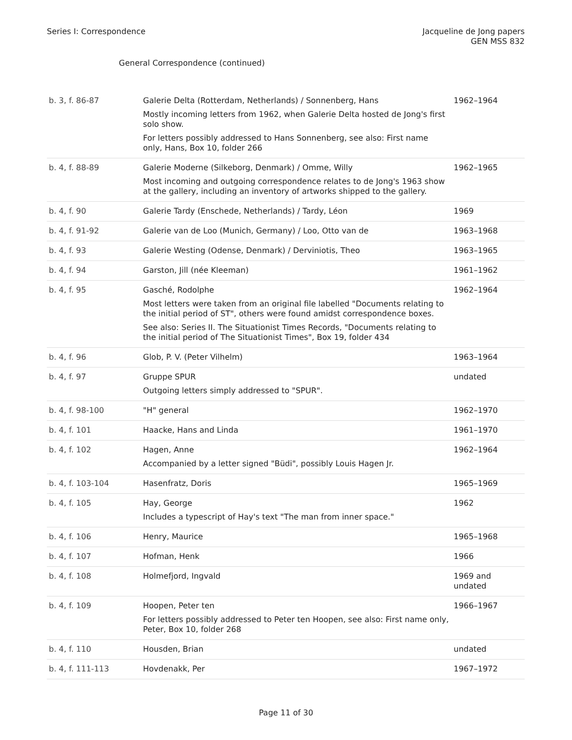Series I: Correspondence Jacqueline de Jong papers
GEN MSS 832
General Correspondence (continued)
| b. 3, f. 86-87 | Galerie Delta (Rotterdam, Netherlands) / Sonnenberg, Hans Mostly incoming letters from 1962, when Galerie Delta hosted de Jong's first solo show. For letters possibly addressed to Hans Sonnenberg, see also: First name only, Hans, Box 10, folder 266 | 1962–1964 |
| b. 4, f. 88-89 | Galerie Moderne (Silkeborg, Denmark) / Omme, Willy Most incoming and outgoing correspondence relates to de Jong's 1963 show at the gallery, including an inventory of artworks shipped to the gallery. | 1962–1965 |
| b. 4, f. 90 | Galerie Tardy (Enschede, Netherlands) / Tardy, Léon | 1969 |
| b. 4, f. 91-92 | Galerie van de Loo (Munich, Germany) / Loo, Otto van de | 1963–1968 |
| b. 4, f. 93 | Galerie Westing (Odense, Denmark) / Derviniotis, Theo | 1963–1965 |
| b. 4, f. 94 | Garston, Jill (née Kleeman) | 1961–1962 |
| b. 4, f. 95 | Gasché, Rodolphe Most letters were taken from an original file labelled "Documents relating to the initial period of ST", others were found amidst correspondence boxes. See also: Series II. The Situationist Times Records, "Documents relating to the initial period of The Situationist Times", Box 19, folder 434 | 1962–1964 |
| b. 4, f. 96 | Glob, P. V. (Peter Vilhelm) | 1963–1964 |
| b. 4, f. 97 | Gruppe SPUR Outgoing letters simply addressed to "SPUR". | undated |
| b. 4, f. 98-100 | "H" general | 1962–1970 |
| b. 4, f. 101 | Haacke, Hans and Linda | 1961–1970 |
| b. 4, f. 102 | Hagen, Anne Accompanied by a letter signed "Büdi", possibly Louis Hagen Jr. | 1962–1964 |
| b. 4, f. 103-104 | Hasenfratz, Doris | 1965–1969 |
| b. 4, f. 105 | Hay, George Includes a typescript of Hay's text "The man from inner space." | 1962 |
| b. 4, f. 106 | Henry, Maurice | 1965–1968 |
| b. 4, f. 107 | Hofman, Henk | 1966 |
| b. 4, f. 108 | Holmefjord, Ingvald | 1969 and undated |
| b. 4, f. 109 | Hoopen, Peter ten For letters possibly addressed to Peter ten Hoopen, see also: First name only, Peter, Box 10, folder 268 | 1966–1967 |
| b. 4, f. 110 | Housden, Brian | undated |
| b. 4, f. 111-113 | Hovdenakk, Per | 1967–1972 |
Page 11 of 30